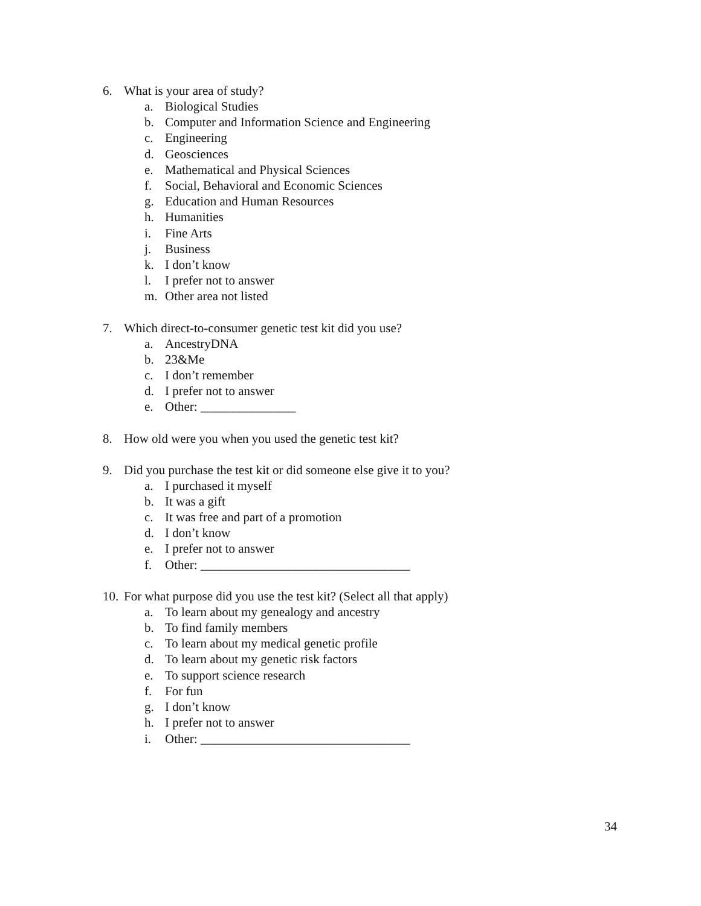6. What is your area of study?
a. Biological Studies
b. Computer and Information Science and Engineering
c. Engineering
d. Geosciences
e. Mathematical and Physical Sciences
f. Social, Behavioral and Economic Sciences
g. Education and Human Resources
h. Humanities
i. Fine Arts
j. Business
k. I don’t know
l. I prefer not to answer
m. Other area not listed
7. Which direct-to-consumer genetic test kit did you use?
a. AncestryDNA
b. 23&Me
c. I don’t remember
d. I prefer not to answer
e. Other: _______________
8. How old were you when you used the genetic test kit?
9. Did you purchase the test kit or did someone else give it to you?
a. I purchased it myself
b. It was a gift
c. It was free and part of a promotion
d. I don’t know
e. I prefer not to answer
f. Other: _________________________________
10. For what purpose did you use the test kit? (Select all that apply)
a. To learn about my genealogy and ancestry
b. To find family members
c. To learn about my medical genetic profile
d. To learn about my genetic risk factors
e. To support science research
f. For fun
g. I don’t know
h. I prefer not to answer
i. Other: _________________________________
34